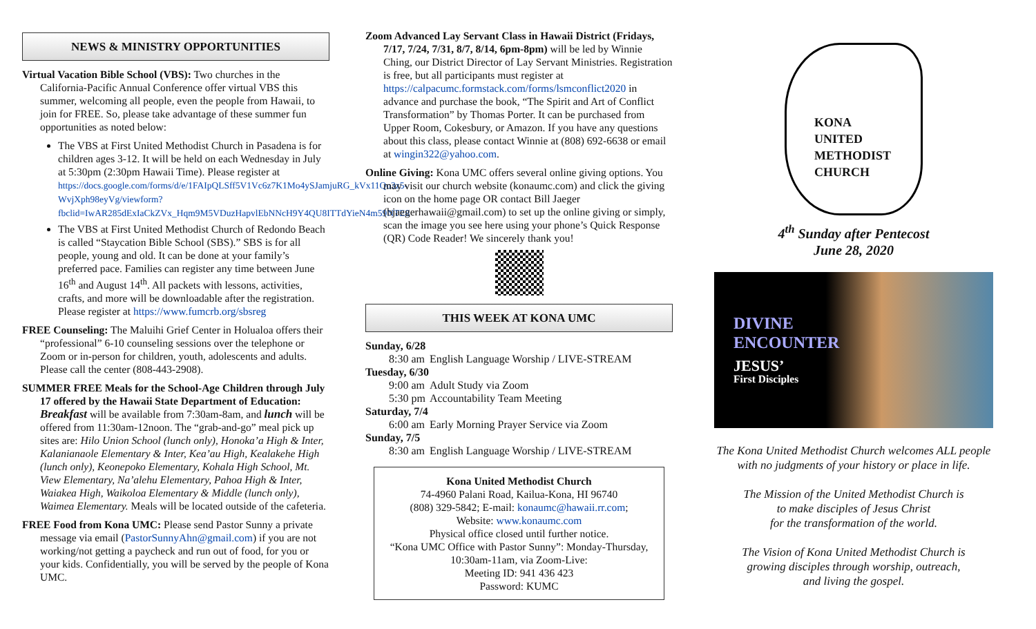NEWS & MINISTRY OPPORTUNITIES
Virtual Vacation Bible School (VBS): Two churches in the California-Pacific Annual Conference offer virtual VBS this summer, welcoming all people, even the people from Hawaii, to join for FREE. So, please take advantage of these summer fun opportunities as noted below:
The VBS at First United Methodist Church in Pasadena is for children ages 3-12. It will be held on each Wednesday in July at 5:30pm (2:30pm Hawaii Time). Please register at https://docs.google.com/forms/d/e/1FAIpQLSff5V1Vc6z7K1Mo4ySJamjuRG_kVx11Qo3z5-WvjXph98eyVg/viewform?fbclid=IwAR285dExIaCkZVx_Hqm9M5VDuzHapvlEbNNcH9Y4QU8ITTdYieN4m59NTE8
The VBS at First United Methodist Church of Redondo Beach is called “Staycation Bible School (SBS).” SBS is for all people, young and old. It can be done at your family’s preferred pace. Families can register any time between June 16<sup>th</sup> and August 14<sup>th</sup>. All packets with lessons, activities, crafts, and more will be downloadable after the registration. Please register at https://www.fumcrb.org/sbsreg
FREE Counseling: The Maluihi Grief Center in Holualoa offers their “professional” 6-10 counseling sessions over the telephone or Zoom or in-person for children, youth, adolescents and adults. Please call the center (808-443-2908).
SUMMER FREE Meals for the School-Age Children through July 17 offered by the Hawaii State Department of Education: Breakfast will be available from 7:30am-8am, and lunch will be offered from 11:30am-12noon. The “grab-and-go” meal pick up sites are: Hilo Union School (lunch only), Honoka’a High & Inter, Kalanianaole Elementary & Inter, Kea’au High, Kealakehe High (lunch only), Keonepoko Elementary, Kohala High School, Mt. View Elementary, Na’alehu Elementary, Pahoa High & Inter, Waiakea High, Waikoloa Elementary & Middle (lunch only), Waimea Elementary. Meals will be located outside of the cafeteria.
FREE Food from Kona UMC: Please send Pastor Sunny a private message via email (PastorSunnyAhn@gmail.com) if you are not working/not getting a paycheck and run out of food, for you or your kids. Confidentially, you will be served by the people of Kona UMC.
Zoom Advanced Lay Servant Class in Hawaii District (Fridays, 7/17, 7/24, 7/31, 8/7, 8/14, 6pm-8pm) will be led by Winnie Ching, our District Director of Lay Servant Ministries. Registration is free, but all participants must register at https://calpacumc.formstack.com/forms/lsmconflict2020 in advance and purchase the book, “The Spirit and Art of Conflict Transformation” by Thomas Porter. It can be purchased from Upper Room, Cokesbury, or Amazon. If you have any questions about this class, please contact Winnie at (808) 692-6638 or email at wingin322@yahoo.com.
Online Giving: Kona UMC offers several online giving options. You may visit our church website (konaumc.com) and click the giving icon on the home page OR contact Bill Jaeger (bjaegerhawaii@gmail.com) to set up the online giving or simply, scan the image you see here using your phone’s Quick Response (QR) Code Reader! We sincerely thank you!
THIS WEEK AT KONA UMC
| Sunday, 6/28 | |
| 8:30 am | English Language Worship / LIVE-STREAM |
| Tuesday, 6/30 | |
| 9:00 am | Adult Study via Zoom |
| 5:30 pm | Accountability Team Meeting |
| Saturday, 7/4 | |
| 6:00 am | Early Morning Prayer Service via Zoom |
| Sunday, 7/5 | |
| 8:30 am | English Language Worship / LIVE-STREAM |
Kona United Methodist Church
74-4960 Palani Road, Kailua-Kona, HI 96740
(808) 329-5842; E-mail: konaumc@hawaii.rr.com;
Website: www.konaumc.com
Physical office closed until further notice.
“Kona UMC Office with Pastor Sunny”: Monday-Thursday,
10:30am-11am, via Zoom-Live:
Meeting ID: 941 436 423
Password: KUMC
KONA
UNITED
METHODIST
CHURCH
4<sup>th</sup> Sunday after Pentecost
June 28, 2020
DIVINE
ENCOUNTER
JESUS’
First Disciples
The Kona United Methodist Church welcomes ALL people
with no judgments of your history or place in life.
The Mission of the United Methodist Church is
to make disciples of Jesus Christ
for the transformation of the world.
The Vision of Kona United Methodist Church is
growing disciples through worship, outreach,
and living the gospel.